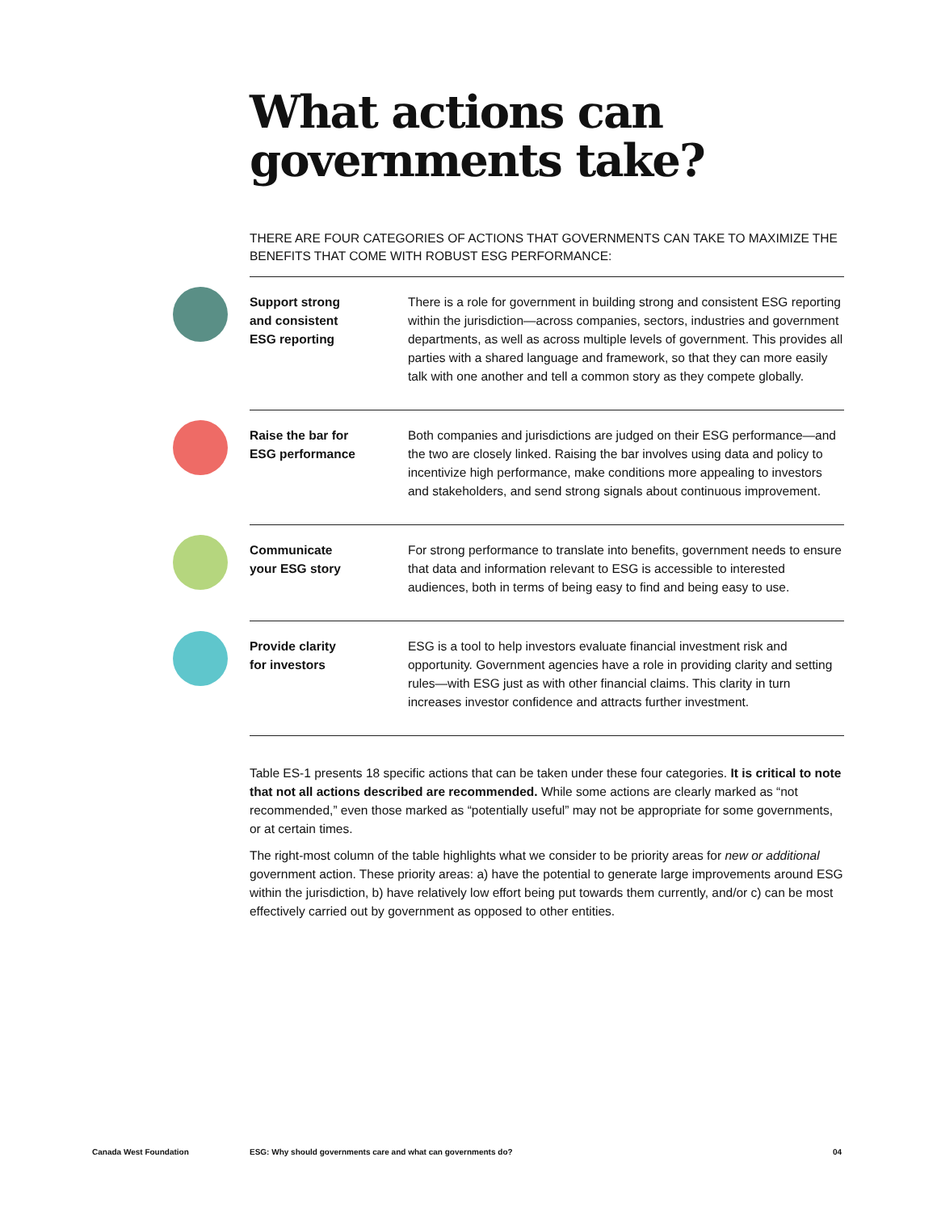What actions can governments take?
THERE ARE FOUR CATEGORIES OF ACTIONS THAT GOVERNMENTS CAN TAKE TO MAXIMIZE THE BENEFITS THAT COME WITH ROBUST ESG PERFORMANCE:
| Support strong and consistent ESG reporting | There is a role for government in building strong and consistent ESG reporting within the jurisdiction—across companies, sectors, industries and government departments, as well as across multiple levels of government. This provides all parties with a shared language and framework, so that they can more easily talk with one another and tell a common story as they compete globally. |
| Raise the bar for ESG performance | Both companies and jurisdictions are judged on their ESG performance—and the two are closely linked. Raising the bar involves using data and policy to incentivize high performance, make conditions more appealing to investors and stakeholders, and send strong signals about continuous improvement. |
| Communicate your ESG story | For strong performance to translate into benefits, government needs to ensure that data and information relevant to ESG is accessible to interested audiences, both in terms of being easy to find and being easy to use. |
| Provide clarity for investors | ESG is a tool to help investors evaluate financial investment risk and opportunity. Government agencies have a role in providing clarity and setting rules—with ESG just as with other financial claims. This clarity in turn increases investor confidence and attracts further investment. |
Table ES-1 presents 18 specific actions that can be taken under these four categories. It is critical to note that not all actions described are recommended. While some actions are clearly marked as “not recommended,” even those marked as “potentially useful” may not be appropriate for some governments, or at certain times.
The right-most column of the table highlights what we consider to be priority areas for new or additional government action. These priority areas: a) have the potential to generate large improvements around ESG within the jurisdiction, b) have relatively low effort being put towards them currently, and/or c) can be most effectively carried out by government as opposed to other entities.
Canada West Foundation ESG: Why should governments care and what can governments do? 04